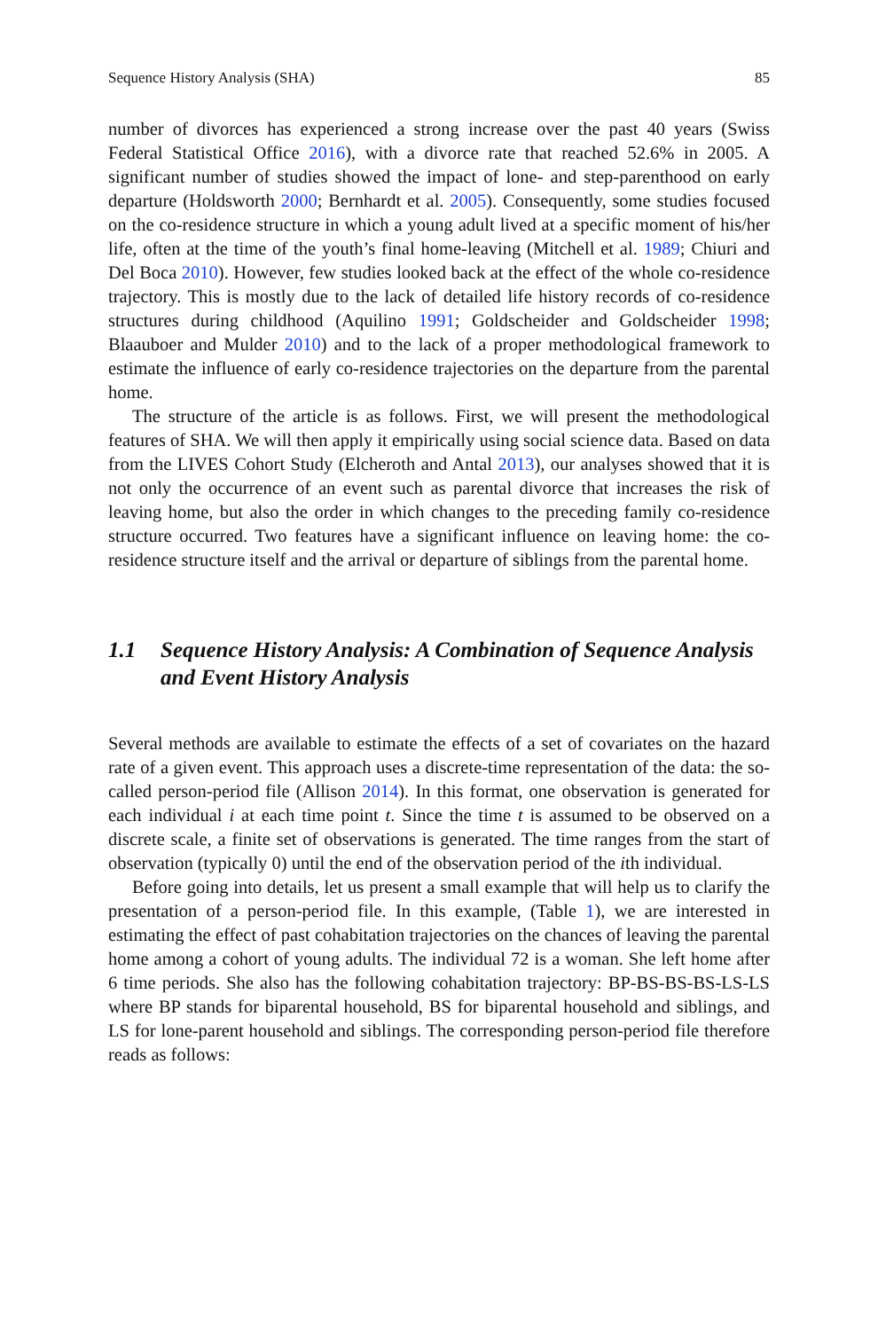Sequence History Analysis (SHA) 85
number of divorces has experienced a strong increase over the past 40 years (Swiss Federal Statistical Office 2016), with a divorce rate that reached 52.6% in 2005. A significant number of studies showed the impact of lone- and step-parenthood on early departure (Holdsworth 2000; Bernhardt et al. 2005). Consequently, some studies focused on the co-residence structure in which a young adult lived at a specific moment of his/her life, often at the time of the youth’s final home-leaving (Mitchell et al. 1989; Chiuri and Del Boca 2010). However, few studies looked back at the effect of the whole co-residence trajectory. This is mostly due to the lack of detailed life history records of co-residence structures during childhood (Aquilino 1991; Goldscheider and Goldscheider 1998; Blaauboer and Mulder 2010) and to the lack of a proper methodological framework to estimate the influence of early co-residence trajectories on the departure from the parental home.
The structure of the article is as follows. First, we will present the methodological features of SHA. We will then apply it empirically using social science data. Based on data from the LIVES Cohort Study (Elcheroth and Antal 2013), our analyses showed that it is not only the occurrence of an event such as parental divorce that increases the risk of leaving home, but also the order in which changes to the preceding family co-residence structure occurred. Two features have a significant influence on leaving home: the co-residence structure itself and the arrival or departure of siblings from the parental home.
1.1 Sequence History Analysis: A Combination of Sequence Analysis and Event History Analysis
Several methods are available to estimate the effects of a set of covariates on the hazard rate of a given event. This approach uses a discrete-time representation of the data: the so-called person-period file (Allison 2014). In this format, one observation is generated for each individual i at each time point t. Since the time t is assumed to be observed on a discrete scale, a finite set of observations is generated. The time ranges from the start of observation (typically 0) until the end of the observation period of the ith individual.
Before going into details, let us present a small example that will help us to clarify the presentation of a person-period file. In this example, (Table 1), we are interested in estimating the effect of past cohabitation trajectories on the chances of leaving the parental home among a cohort of young adults. The individual 72 is a woman. She left home after 6 time periods. She also has the following cohabitation trajectory: BP-BS-BS-BS-LS-LS where BP stands for biparental household, BS for biparental household and siblings, and LS for lone-parent household and siblings. The corresponding person-period file therefore reads as follows: